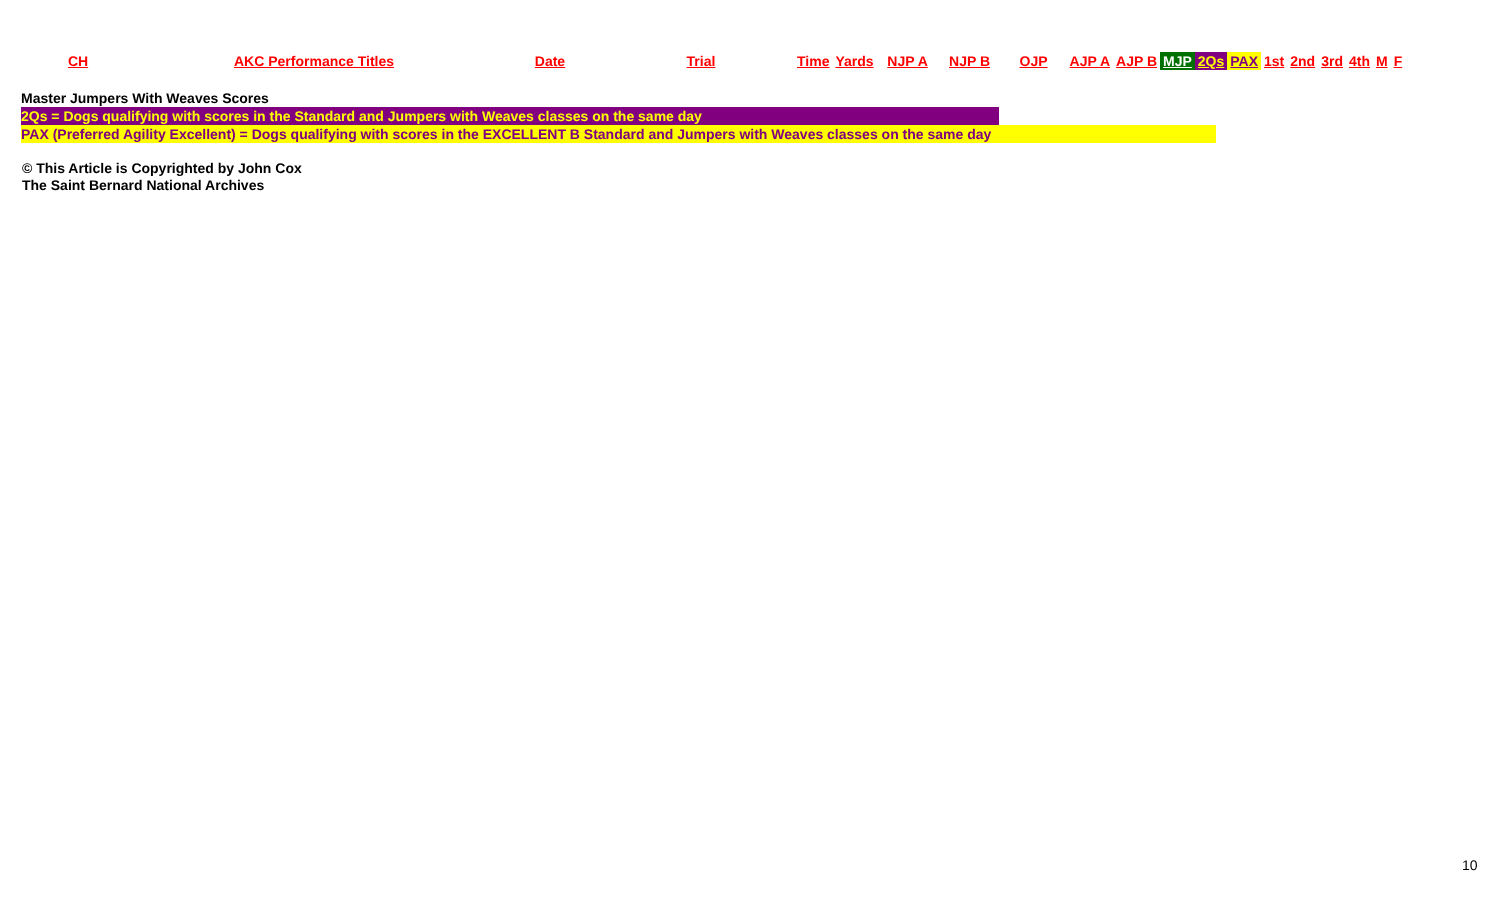| CH | AKC Performance Titles | Date | Trial | Time | Yards | NJP A | NJP B | OJP | AJP A | AJP B | MJP | 2Qs | PAX | 1st | 2nd | 3rd | 4th | M | F |
| --- | --- | --- | --- | --- | --- | --- | --- | --- | --- | --- | --- | --- | --- | --- | --- | --- | --- | --- | --- |
Master Jumpers With Weaves Scores
2Qs = Dogs qualifying with scores in the Standard and Jumpers with Weaves classes on the same day
PAX (Preferred Agility Excellent) = Dogs qualifying with scores in the EXCELLENT B Standard and Jumpers with Weaves classes on the same day
© This Article is Copyrighted by John Cox
The Saint Bernard National Archives
10